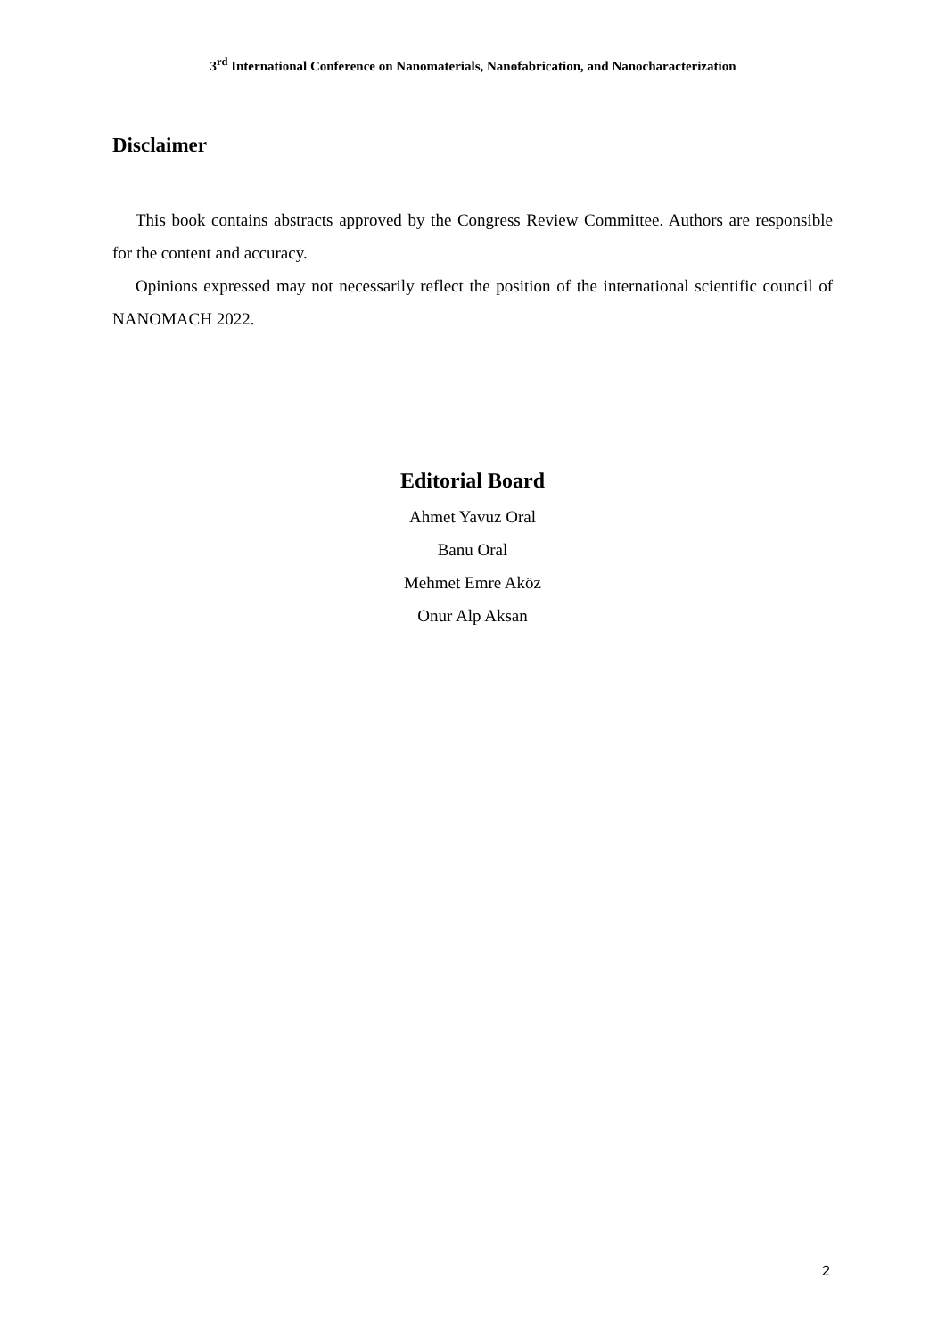3<sup>rd</sup> International Conference on Nanomaterials, Nanofabrication, and Nanocharacterization
Disclaimer
This book contains abstracts approved by the Congress Review Committee. Authors are responsible for the content and accuracy.
Opinions expressed may not necessarily reflect the position of the international scientific council of NANOMACH 2022.
Editorial Board
Ahmet Yavuz Oral
Banu Oral
Mehmet Emre Aköz
Onur Alp Aksan
2